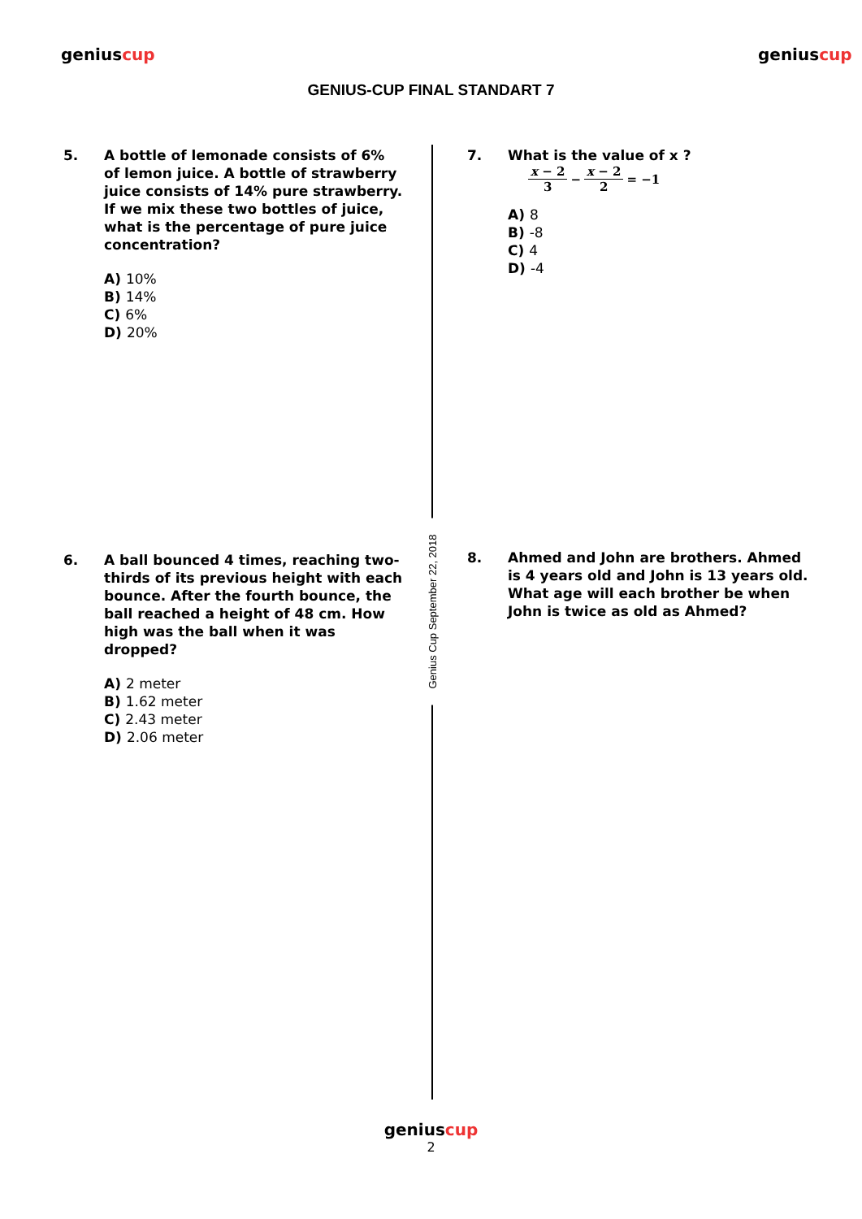geniuscup
GENIUS-CUP FINAL STANDART 7
geniuscup
5. A bottle of lemonade consists of 6% of lemon juice. A bottle of strawberry juice consists of 14% pure strawberry. If we mix these two bottles of juice, what is the percentage of pure juice concentration?
A) 10%
B) 14%
C) 6%
D) 20%
7. What is the value of x ?
x − 2 3 − x − 2 2 = −1
A) 8
B) -8
C) 4
D) -4
6. A ball bounced 4 times, reaching two-thirds of its previous height with each bounce. After the fourth bounce, the ball reached a height of 48 cm. How high was the ball when it was dropped?
A) 2 meter
B) 1.62 meter
C) 2.43 meter
D) 2.06 meter
8. Ahmed and John are brothers. Ahmed is 4 years old and John is 13 years old. What age will each brother be when John is twice as old as Ahmed?
Genius Cup September 22, 2018
geniuscup
2